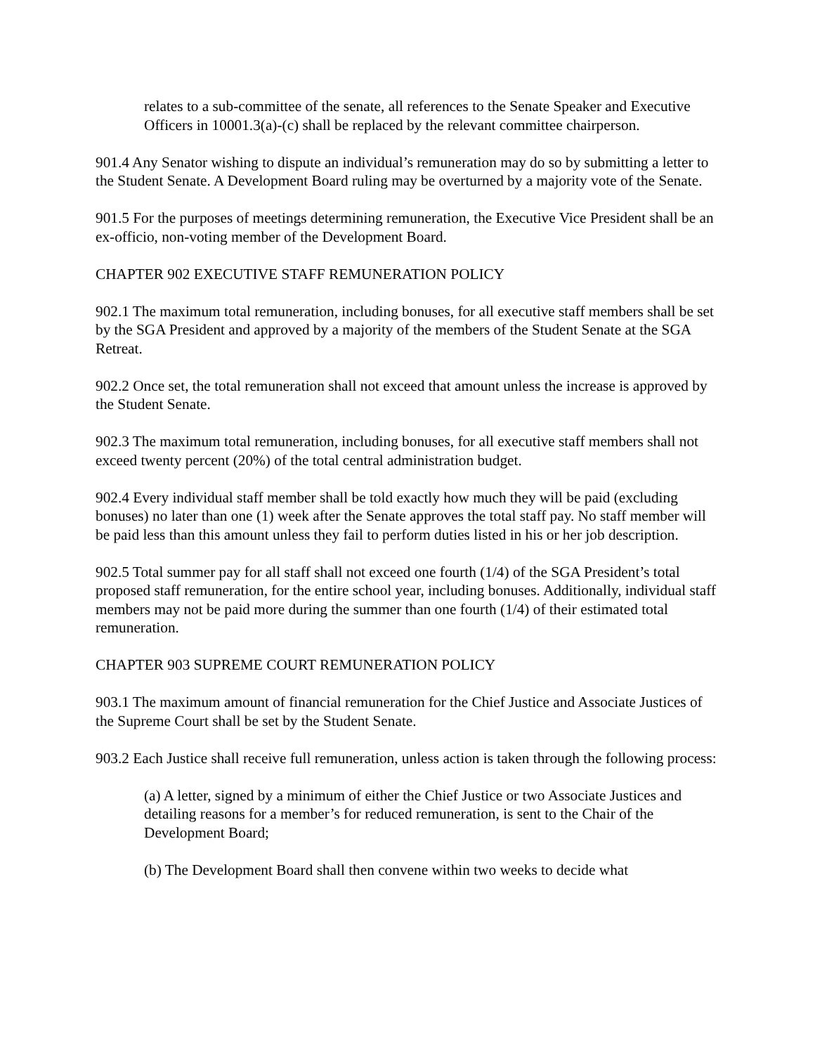relates to a sub-committee of the senate, all references to the Senate Speaker and Executive Officers in 10001.3(a)-(c) shall be replaced by the relevant committee chairperson.
901.4 Any Senator wishing to dispute an individual’s remuneration may do so by submitting a letter to the Student Senate. A Development Board ruling may be overturned by a majority vote of the Senate.
901.5 For the purposes of meetings determining remuneration, the Executive Vice President shall be an ex-officio, non-voting member of the Development Board.
CHAPTER 902 EXECUTIVE STAFF REMUNERATION POLICY
902.1 The maximum total remuneration, including bonuses, for all executive staff members shall be set by the SGA President and approved by a majority of the members of the Student Senate at the SGA Retreat.
902.2 Once set, the total remuneration shall not exceed that amount unless the increase is approved by the Student Senate.
902.3 The maximum total remuneration, including bonuses, for all executive staff members shall not exceed twenty percent (20%) of the total central administration budget.
902.4 Every individual staff member shall be told exactly how much they will be paid (excluding bonuses) no later than one (1) week after the Senate approves the total staff pay. No staff member will be paid less than this amount unless they fail to perform duties listed in his or her job description.
902.5 Total summer pay for all staff shall not exceed one fourth (1/4) of the SGA President’s total proposed staff remuneration, for the entire school year, including bonuses. Additionally, individual staff members may not be paid more during the summer than one fourth (1/4) of their estimated total remuneration.
CHAPTER 903 SUPREME COURT REMUNERATION POLICY
903.1 The maximum amount of financial remuneration for the Chief Justice and Associate Justices of the Supreme Court shall be set by the Student Senate.
903.2 Each Justice shall receive full remuneration, unless action is taken through the following process:
(a) A letter, signed by a minimum of either the Chief Justice or two Associate Justices and detailing reasons for a member’s for reduced remuneration, is sent to the Chair of the Development Board;
(b) The Development Board shall then convene within two weeks to decide what